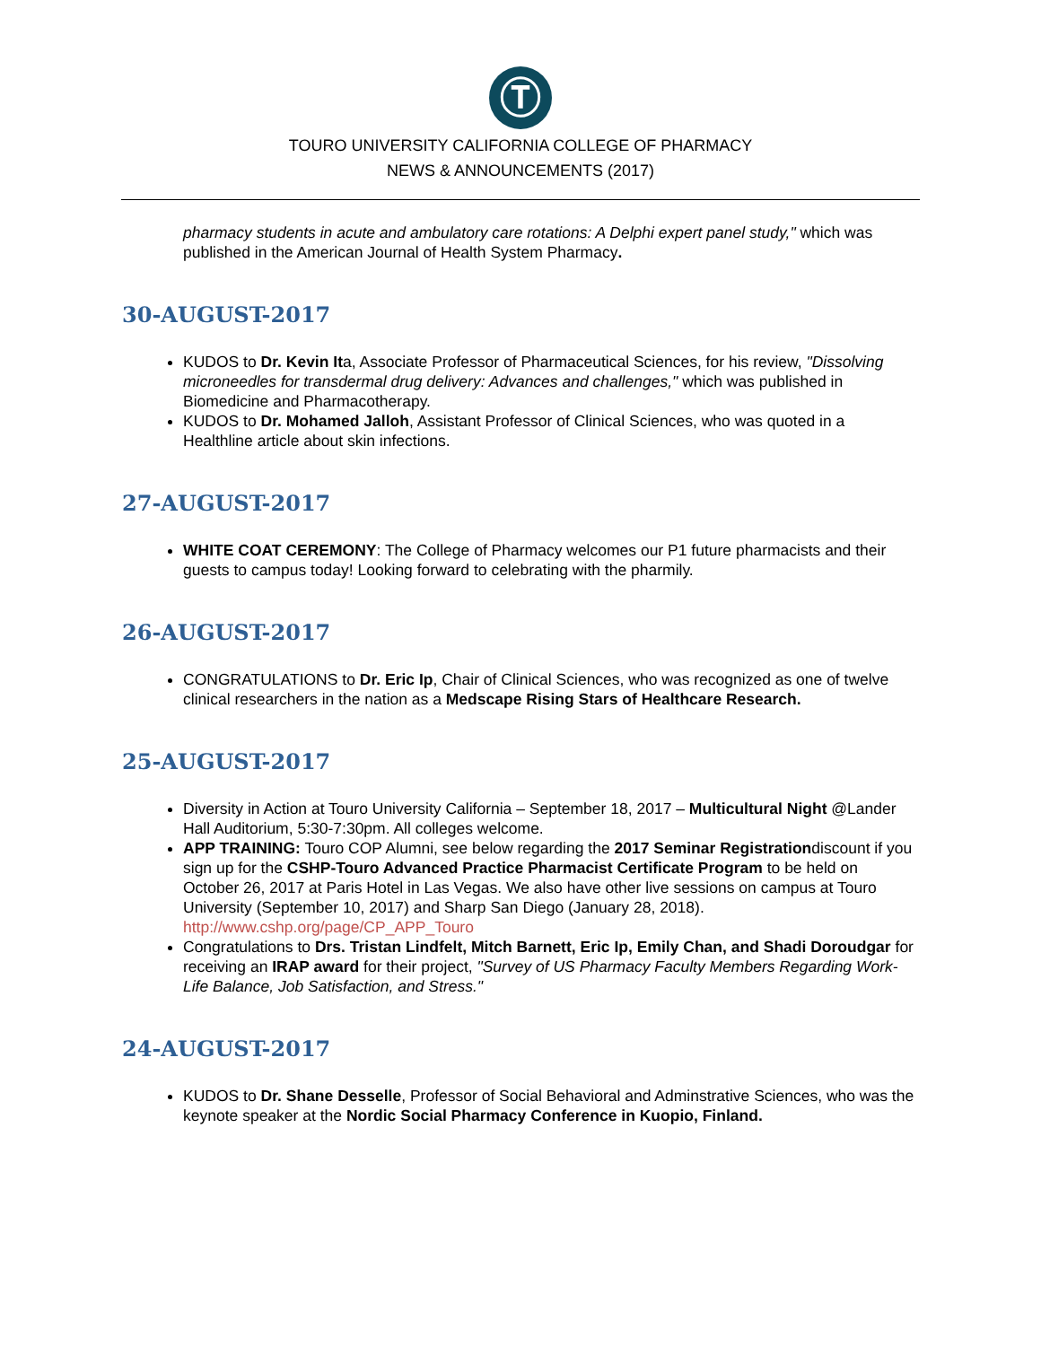Ⓣ
TOURO UNIVERSITY CALIFORNIA COLLEGE OF PHARMACY
NEWS & ANNOUNCEMENTS (2017)
pharmacy students in acute and ambulatory care rotations: A Delphi expert panel study," which was published in the American Journal of Health System Pharmacy.
30-AUGUST-2017
KUDOS to Dr. Kevin Ita, Associate Professor of Pharmaceutical Sciences, for his review, "Dissolving microneedles for transdermal drug delivery: Advances and challenges," which was published in Biomedicine and Pharmacotherapy.
KUDOS to Dr. Mohamed Jalloh, Assistant Professor of Clinical Sciences, who was quoted in a Healthline article about skin infections.
27-AUGUST-2017
WHITE COAT CEREMONY: The College of Pharmacy welcomes our P1 future pharmacists and their guests to campus today! Looking forward to celebrating with the pharmily.
26-AUGUST-2017
CONGRATULATIONS to Dr. Eric Ip, Chair of Clinical Sciences, who was recognized as one of twelve clinical researchers in the nation as a Medscape Rising Stars of Healthcare Research.
25-AUGUST-2017
Diversity in Action at Touro University California – September 18, 2017 – Multicultural Night @Lander Hall Auditorium, 5:30-7:30pm. All colleges welcome.
APP TRAINING: Touro COP Alumni, see below regarding the 2017 Seminar Registrationdiscount if you sign up for the CSHP-Touro Advanced Practice Pharmacist Certificate Program to be held on October 26, 2017 at Paris Hotel in Las Vegas. We also have other live sessions on campus at Touro University (September 10, 2017) and Sharp San Diego (January 28, 2018). http://www.cshp.org/page/CP_APP_Touro
Congratulations to Drs. Tristan Lindfelt, Mitch Barnett, Eric Ip, Emily Chan, and Shadi Doroudgar for receiving an IRAP award for their project, "Survey of US Pharmacy Faculty Members Regarding Work-Life Balance, Job Satisfaction, and Stress."
24-AUGUST-2017
KUDOS to Dr. Shane Desselle, Professor of Social Behavioral and Adminstrative Sciences, who was the keynote speaker at the Nordic Social Pharmacy Conference in Kuopio, Finland.